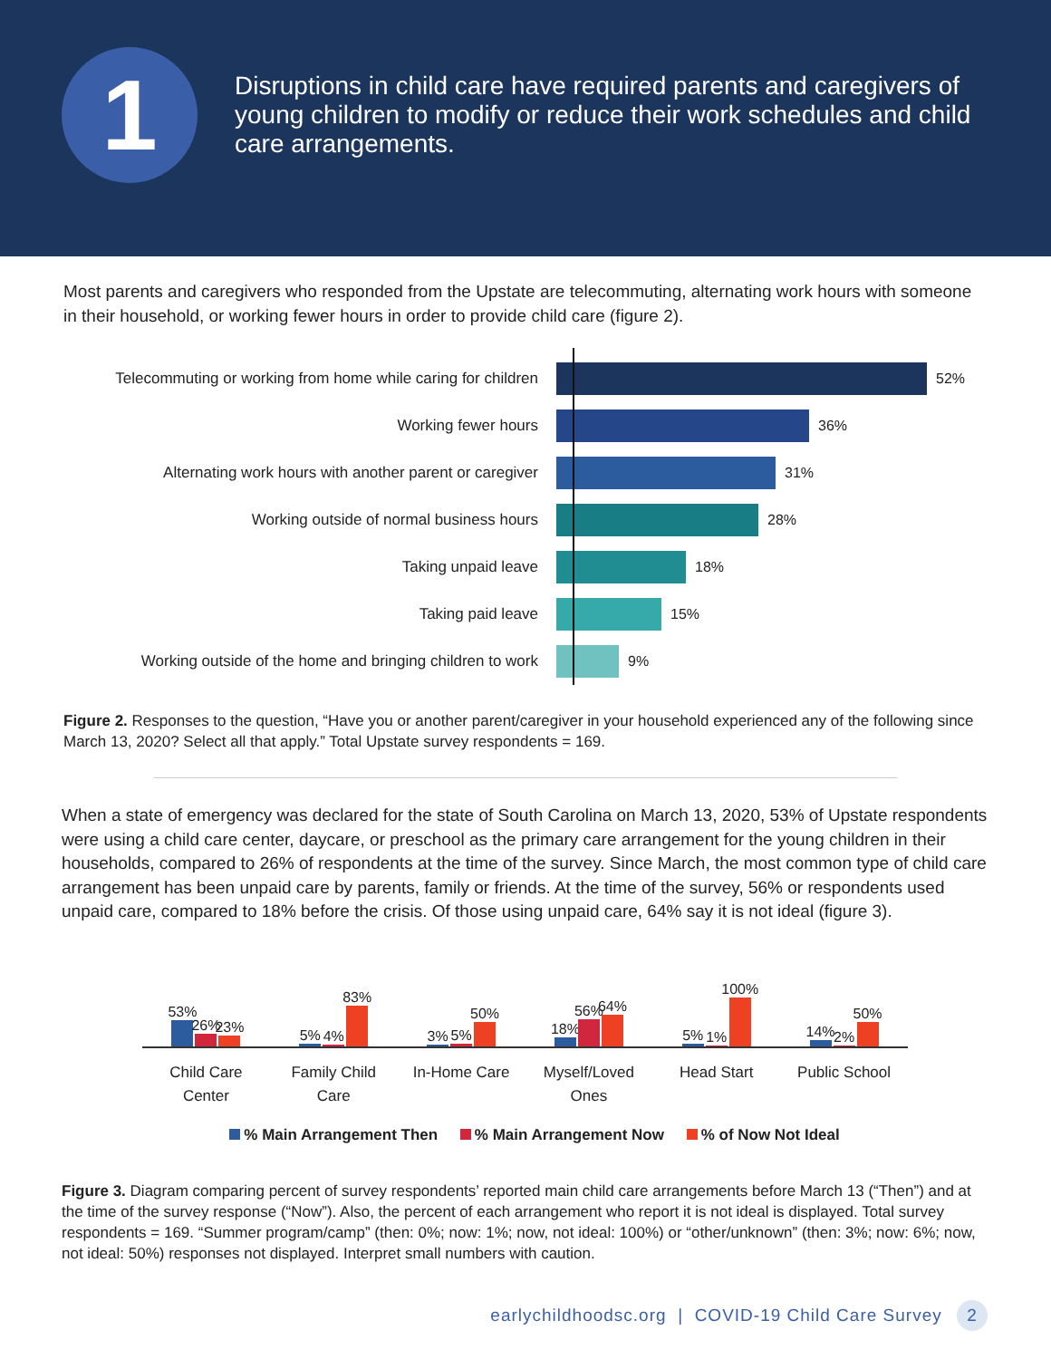1
Disruptions in child care have required parents and caregivers of young children to modify or reduce their work schedules and child care arrangements.
Most parents and caregivers who responded from the Upstate are telecommuting, alternating work hours with someone in their household, or working fewer hours in order to provide child care (figure 2).
Telecommuting or working from home while caring for children 52%
Working fewer hours 36%
Alternating work hours with another parent or caregiver 31%
Working outside of normal business hours 28%
Taking unpaid leave 18%
Taking paid leave 15%
Working outside of the home and bringing children to work 9%
Figure 2. Responses to the question, “Have you or another parent/caregiver in your household experienced any of the following since March 13, 2020? Select all that apply.” Total Upstate survey respondents = 169.
When a state of emergency was declared for the state of South Carolina on March 13, 2020, 53% of Upstate respondents were using a child care center, daycare, or preschool as the primary care arrangement for the young children in their households, compared to 26% of respondents at the time of the survey. Since March, the most common type of child care arrangement has been unpaid care by parents, family or friends. At the time of the survey, 56% or respondents used unpaid care, compared to 18% before the crisis. Of those using unpaid care, 64% say it is not ideal (figure 3).
53%
26%
23%
Child Care
Center
5%
4%
83%
Family Child
Care
3%
5%
50%
In-Home Care
18%
56%
64%
Myself/Loved
Ones
5%
1%
100%
Head Start
14%
2%
50%
Public School
% Main Arrangement Then % Main Arrangement Now % of Now Not Ideal
Figure 3. Diagram comparing percent of survey respondents’ reported main child care arrangements before March 13 (“Then”) and at the time of the survey response (“Now”). Also, the percent of each arrangement who report it is not ideal is displayed. Total survey respondents = 169. “Summer program/camp” (then: 0%; now: 1%; now, not ideal: 100%) or “other/unknown” (then: 3%; now: 6%; now, not ideal: 50%) responses not displayed. Interpret small numbers with caution.
earlychildhoodsc.org | COVID-19 Child Care Survey 2